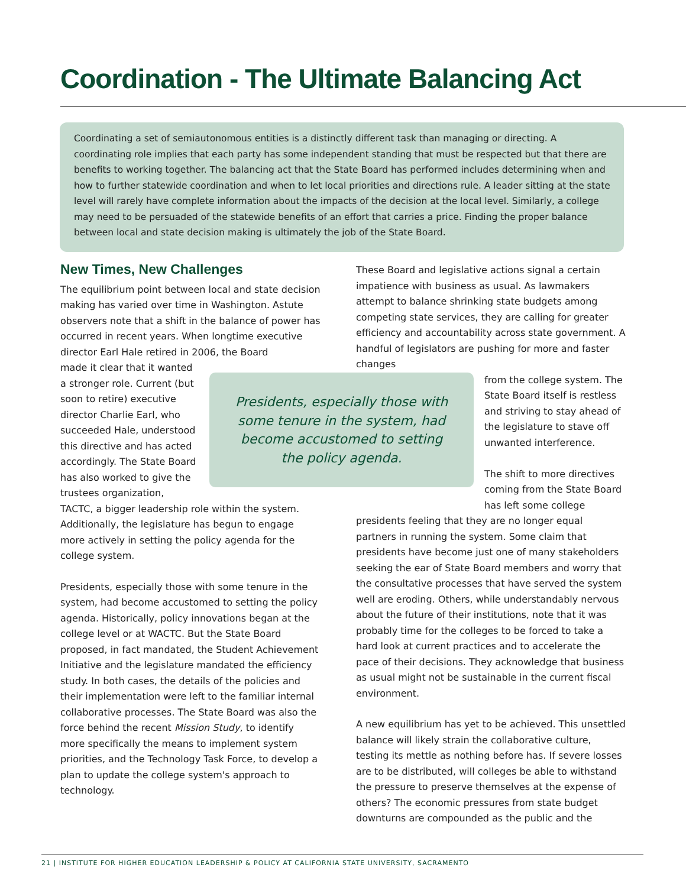Coordination - The Ultimate Balancing Act
Coordinating a set of semiautonomous entities is a distinctly different task than managing or directing. A coordinating role implies that each party has some independent standing that must be respected but that there are benefits to working together. The balancing act that the State Board has performed includes determining when and how to further statewide coordination and when to let local priorities and directions rule. A leader sitting at the state level will rarely have complete information about the impacts of the decision at the local level. Similarly, a college may need to be persuaded of the statewide benefits of an effort that carries a price. Finding the proper balance between local and state decision making is ultimately the job of the State Board.
New Times, New Challenges
The equilibrium point between local and state decision making has varied over time in Washington. Astute observers note that a shift in the balance of power has occurred in recent years. When longtime executive director Earl Hale retired in 2006, the Board
made it clear that it wanted a stronger role. Current (but soon to retire) executive director Charlie Earl, who succeeded Hale, understood this directive and has acted accordingly. The State Board has also worked to give the trustees organization,
TACTC, a bigger leadership role within the system. Additionally, the legislature has begun to engage more actively in setting the policy agenda for the college system.
Presidents, especially those with some tenure in the system, had become accustomed to setting the policy agenda. Historically, policy innovations began at the college level or at WACTC. But the State Board proposed, in fact mandated, the Student Achievement Initiative and the legislature mandated the efficiency study. In both cases, the details of the policies and their implementation were left to the familiar internal collaborative processes. The State Board was also the force behind the recent Mission Study, to identify more specifically the means to implement system priorities, and the Technology Task Force, to develop a plan to update the college system's approach to technology.
Presidents, especially those with some tenure in the system, had become accustomed to setting the policy agenda.
These Board and legislative actions signal a certain impatience with business as usual. As lawmakers attempt to balance shrinking state budgets among competing state services, they are calling for greater efficiency and accountability across state government. A handful of legislators are pushing for more and faster changes
from the college system. The State Board itself is restless and striving to stay ahead of the legislature to stave off unwanted interference.
The shift to more directives coming from the State Board has left some college
presidents feeling that they are no longer equal partners in running the system. Some claim that presidents have become just one of many stakeholders seeking the ear of State Board members and worry that the consultative processes that have served the system well are eroding. Others, while understandably nervous about the future of their institutions, note that it was probably time for the colleges to be forced to take a hard look at current practices and to accelerate the pace of their decisions. They acknowledge that business as usual might not be sustainable in the current fiscal environment.
A new equilibrium has yet to be achieved. This unsettled balance will likely strain the collaborative culture, testing its mettle as nothing before has. If severe losses are to be distributed, will colleges be able to withstand the pressure to preserve themselves at the expense of others? The economic pressures from state budget downturns are compounded as the public and the
21 | INSTITUTE FOR HIGHER EDUCATION LEADERSHIP & POLICY AT CALIFORNIA STATE UNIVERSITY, SACRAMENTO